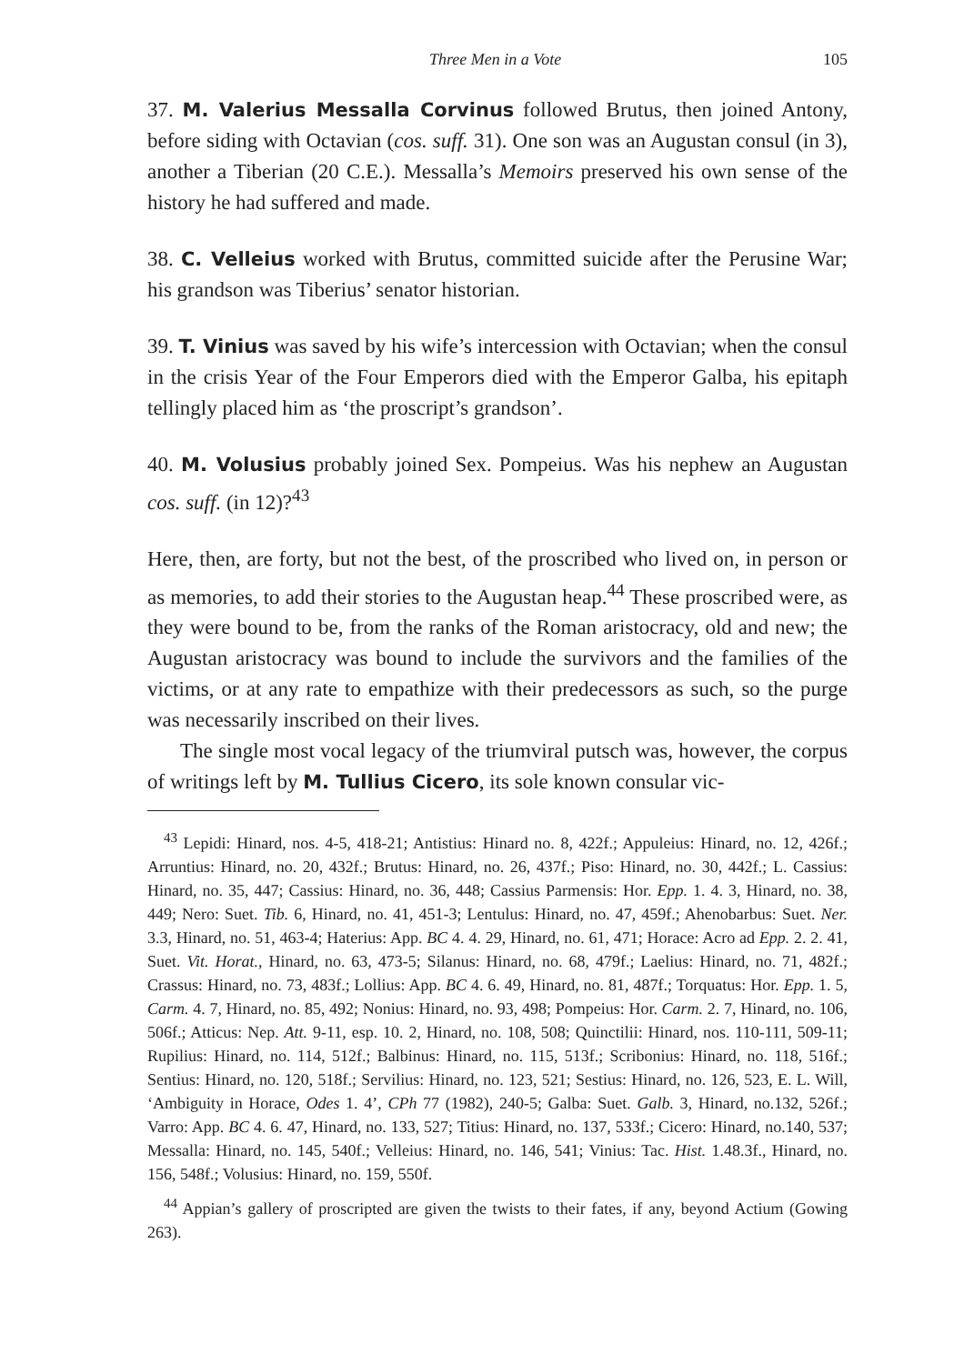Three Men in a Vote 105
37. M. Valerius Messalla Corvinus followed Brutus, then joined Antony, before siding with Octavian (cos. suff. 31). One son was an Augustan consul (in 3), another a Tiberian (20 C.E.). Messalla’s Memoirs preserved his own sense of the history he had suffered and made.
38. C. Velleius worked with Brutus, committed suicide after the Perusine War; his grandson was Tiberius’ senator historian.
39. T. Vinius was saved by his wife’s intercession with Octavian; when the consul in the crisis Year of the Four Emperors died with the Emperor Galba, his epitaph tellingly placed him as ‘the proscript’s grandson’.
40. M. Volusius probably joined Sex. Pompeius. Was his nephew an Augustan cos. suff. (in 12)?<sup>43</sup>
Here, then, are forty, but not the best, of the proscribed who lived on, in person or as memories, to add their stories to the Augustan heap.<sup>44</sup> These proscribed were, as they were bound to be, from the ranks of the Roman aristocracy, old and new; the Augustan aristocracy was bound to include the survivors and the families of the victims, or at any rate to empathize with their predecessors as such, so the purge was necessarily inscribed on their lives.
The single most vocal legacy of the triumviral putsch was, however, the corpus of writings left by M. Tullius Cicero, its sole known consular vic-
<sup>43</sup> Lepidi: Hinard, nos. 4-5, 418-21; Antistius: Hinard no. 8, 422f.; Appuleius: Hinard, no. 12, 426f.; Arruntius: Hinard, no. 20, 432f.; Brutus: Hinard, no. 26, 437f.; Piso: Hinard, no. 30, 442f.; L. Cassius: Hinard, no. 35, 447; Cassius: Hinard, no. 36, 448; Cassius Parmensis: Hor. Epp. 1. 4. 3, Hinard, no. 38, 449; Nero: Suet. Tib. 6, Hinard, no. 41, 451-3; Lentulus: Hinard, no. 47, 459f.; Ahenobarbus: Suet. Ner. 3.3, Hinard, no. 51, 463-4; Haterius: App. BC 4. 4. 29, Hinard, no. 61, 471; Horace: Acro ad Epp. 2. 2. 41, Suet. Vit. Horat., Hinard, no. 63, 473-5; Silanus: Hinard, no. 68, 479f.; Laelius: Hinard, no. 71, 482f.; Crassus: Hinard, no. 73, 483f.; Lollius: App. BC 4. 6. 49, Hinard, no. 81, 487f.; Torquatus: Hor. Epp. 1. 5, Carm. 4. 7, Hinard, no. 85, 492; Nonius: Hinard, no. 93, 498; Pompeius: Hor. Carm. 2. 7, Hinard, no. 106, 506f.; Atticus: Nep. Att. 9-11, esp. 10. 2, Hinard, no. 108, 508; Quinctilii: Hinard, nos. 110-111, 509-11; Rupilius: Hinard, no. 114, 512f.; Balbinus: Hinard, no. 115, 513f.; Scribonius: Hinard, no. 118, 516f.; Sentius: Hinard, no. 120, 518f.; Servilius: Hinard, no. 123, 521; Sestius: Hinard, no. 126, 523, E. L. Will, ‘Ambiguity in Horace, Odes 1. 4’, CPh 77 (1982), 240-5; Galba: Suet. Galb. 3, Hinard, no.132, 526f.; Varro: App. BC 4. 6. 47, Hinard, no. 133, 527; Titius: Hinard, no. 137, 533f.; Cicero: Hinard, no.140, 537; Messalla: Hinard, no. 145, 540f.; Velleius: Hinard, no. 146, 541; Vinius: Tac. Hist. 1.48.3f., Hinard, no. 156, 548f.; Volusius: Hinard, no. 159, 550f.
<sup>44</sup> Appian’s gallery of proscripted are given the twists to their fates, if any, beyond Actium (Gowing 263).